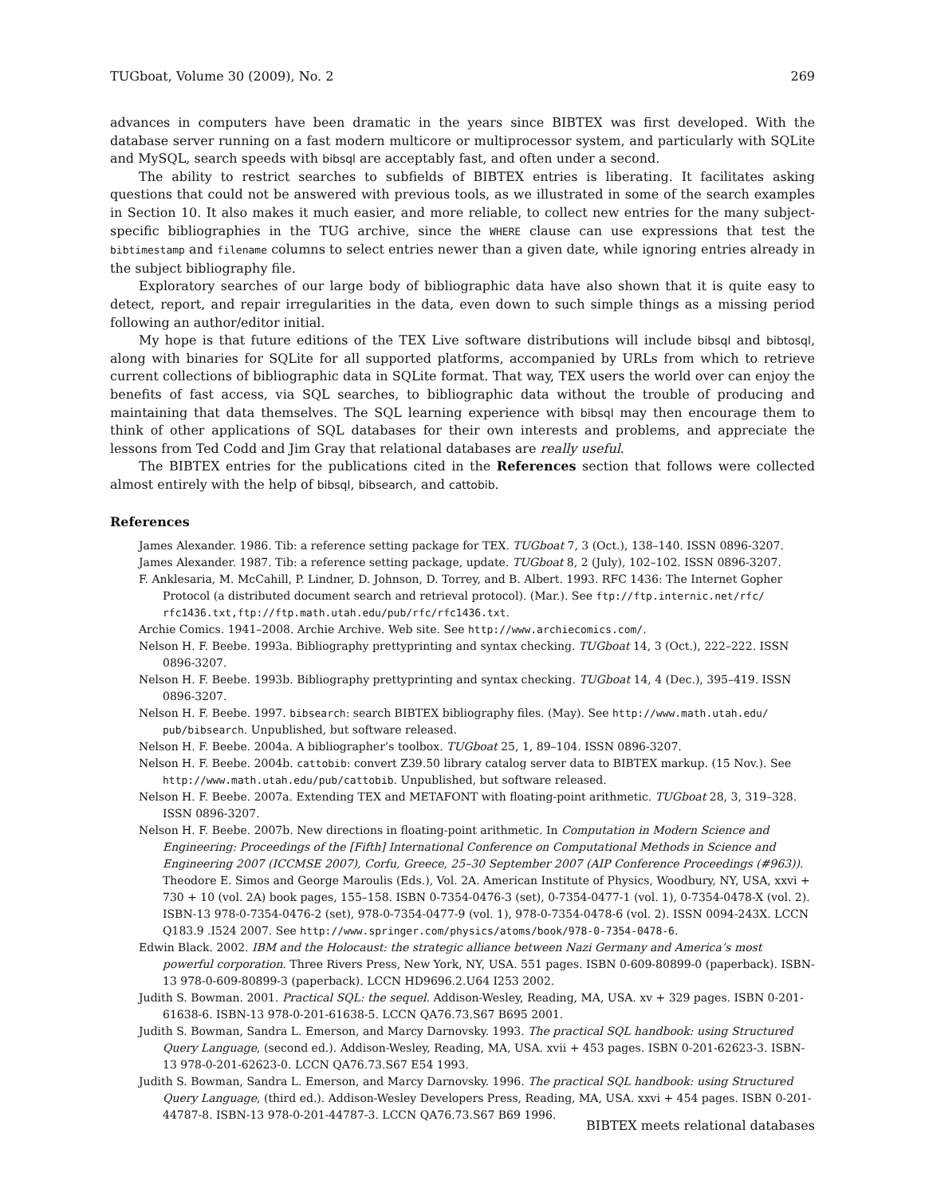TUGboat, Volume 30 (2009), No. 2 269
advances in computers have been dramatic in the years since BIBTEX was first developed. With the database server running on a fast modern multicore or multiprocessor system, and particularly with SQLite and MySQL, search speeds with bibsql are acceptably fast, and often under a second.
The ability to restrict searches to subfields of BIBTEX entries is liberating. It facilitates asking questions that could not be answered with previous tools, as we illustrated in some of the search examples in Section 10. It also makes it much easier, and more reliable, to collect new entries for the many subject-specific bibliographies in the TUG archive, since the WHERE clause can use expressions that test the bibtimestamp and filename columns to select entries newer than a given date, while ignoring entries already in the subject bibliography file.
Exploratory searches of our large body of bibliographic data have also shown that it is quite easy to detect, report, and repair irregularities in the data, even down to such simple things as a missing period following an author/editor initial.
My hope is that future editions of the TEX Live software distributions will include bibsql and bibtosql, along with binaries for SQLite for all supported platforms, accompanied by URLs from which to retrieve current collections of bibliographic data in SQLite format. That way, TEX users the world over can enjoy the benefits of fast access, via SQL searches, to bibliographic data without the trouble of producing and maintaining that data themselves. The SQL learning experience with bibsql may then encourage them to think of other applications of SQL databases for their own interests and problems, and appreciate the lessons from Ted Codd and Jim Gray that relational databases are really useful.
The BIBTEX entries for the publications cited in the References section that follows were collected almost entirely with the help of bibsql, bibsearch, and cattobib.
References
James Alexander. 1986. Tib: a reference setting package for TEX. TUGboat 7, 3 (Oct.), 138–140. ISSN 0896-3207.
James Alexander. 1987. Tib: a reference setting package, update. TUGboat 8, 2 (July), 102–102. ISSN 0896-3207.
F. Anklesaria, M. McCahill, P. Lindner, D. Johnson, D. Torrey, and B. Albert. 1993. RFC 1436: The Internet Gopher Protocol (a distributed document search and retrieval protocol). (Mar.). See ftp://ftp.internic.net/rfc/ rfc1436.txt,ftp://ftp.math.utah.edu/pub/rfc/rfc1436.txt.
Archie Comics. 1941–2008. Archie Archive. Web site. See http://www.archiecomics.com/.
Nelson H. F. Beebe. 1993a. Bibliography prettyprinting and syntax checking. TUGboat 14, 3 (Oct.), 222–222. ISSN 0896-3207.
Nelson H. F. Beebe. 1993b. Bibliography prettyprinting and syntax checking. TUGboat 14, 4 (Dec.), 395–419. ISSN 0896-3207.
Nelson H. F. Beebe. 1997. bibsearch: search BIBTEX bibliography files. (May). See http://www.math.utah.edu/ pub/bibsearch. Unpublished, but software released.
Nelson H. F. Beebe. 2004a. A bibliographer’s toolbox. TUGboat 25, 1, 89–104. ISSN 0896-3207.
Nelson H. F. Beebe. 2004b. cattobib: convert Z39.50 library catalog server data to BIBTEX markup. (15 Nov.). See http://www.math.utah.edu/pub/cattobib. Unpublished, but software released.
Nelson H. F. Beebe. 2007a. Extending TEX and METAFONT with floating-point arithmetic. TUGboat 28, 3, 319–328. ISSN 0896-3207.
Nelson H. F. Beebe. 2007b. New directions in floating-point arithmetic. In Computation in Modern Science and Engineering: Proceedings of the [Fifth] International Conference on Computational Methods in Science and Engineering 2007 (ICCMSE 2007), Corfu, Greece, 25–30 September 2007 (AIP Conference Proceedings (#963)). Theodore E. Simos and George Maroulis (Eds.), Vol. 2A. American Institute of Physics, Woodbury, NY, USA, xxvi + 730 + 10 (vol. 2A) book pages, 155–158. ISBN 0-7354-0476-3 (set), 0-7354-0477-1 (vol. 1), 0-7354-0478-X (vol. 2). ISBN-13 978-0-7354-0476-2 (set), 978-0-7354-0477-9 (vol. 1), 978-0-7354-0478-6 (vol. 2). ISSN 0094-243X. LCCN Q183.9 .I524 2007. See http://www.springer.com/physics/atoms/book/978-0-7354-0478-6.
Edwin Black. 2002. IBM and the Holocaust: the strategic alliance between Nazi Germany and America’s most powerful corporation. Three Rivers Press, New York, NY, USA. 551 pages. ISBN 0-609-80899-0 (paperback). ISBN-13 978-0-609-80899-3 (paperback). LCCN HD9696.2.U64 I253 2002.
Judith S. Bowman. 2001. Practical SQL: the sequel. Addison-Wesley, Reading, MA, USA. xv + 329 pages. ISBN 0-201-61638-6. ISBN-13 978-0-201-61638-5. LCCN QA76.73.S67 B695 2001.
Judith S. Bowman, Sandra L. Emerson, and Marcy Darnovsky. 1993. The practical SQL handbook: using Structured Query Language, (second ed.). Addison-Wesley, Reading, MA, USA. xvii + 453 pages. ISBN 0-201-62623-3. ISBN-13 978-0-201-62623-0. LCCN QA76.73.S67 E54 1993.
Judith S. Bowman, Sandra L. Emerson, and Marcy Darnovsky. 1996. The practical SQL handbook: using Structured Query Language, (third ed.). Addison-Wesley Developers Press, Reading, MA, USA. xxvi + 454 pages. ISBN 0-201-44787-8. ISBN-13 978-0-201-44787-3. LCCN QA76.73.S67 B69 1996.
BIBTEX meets relational databases